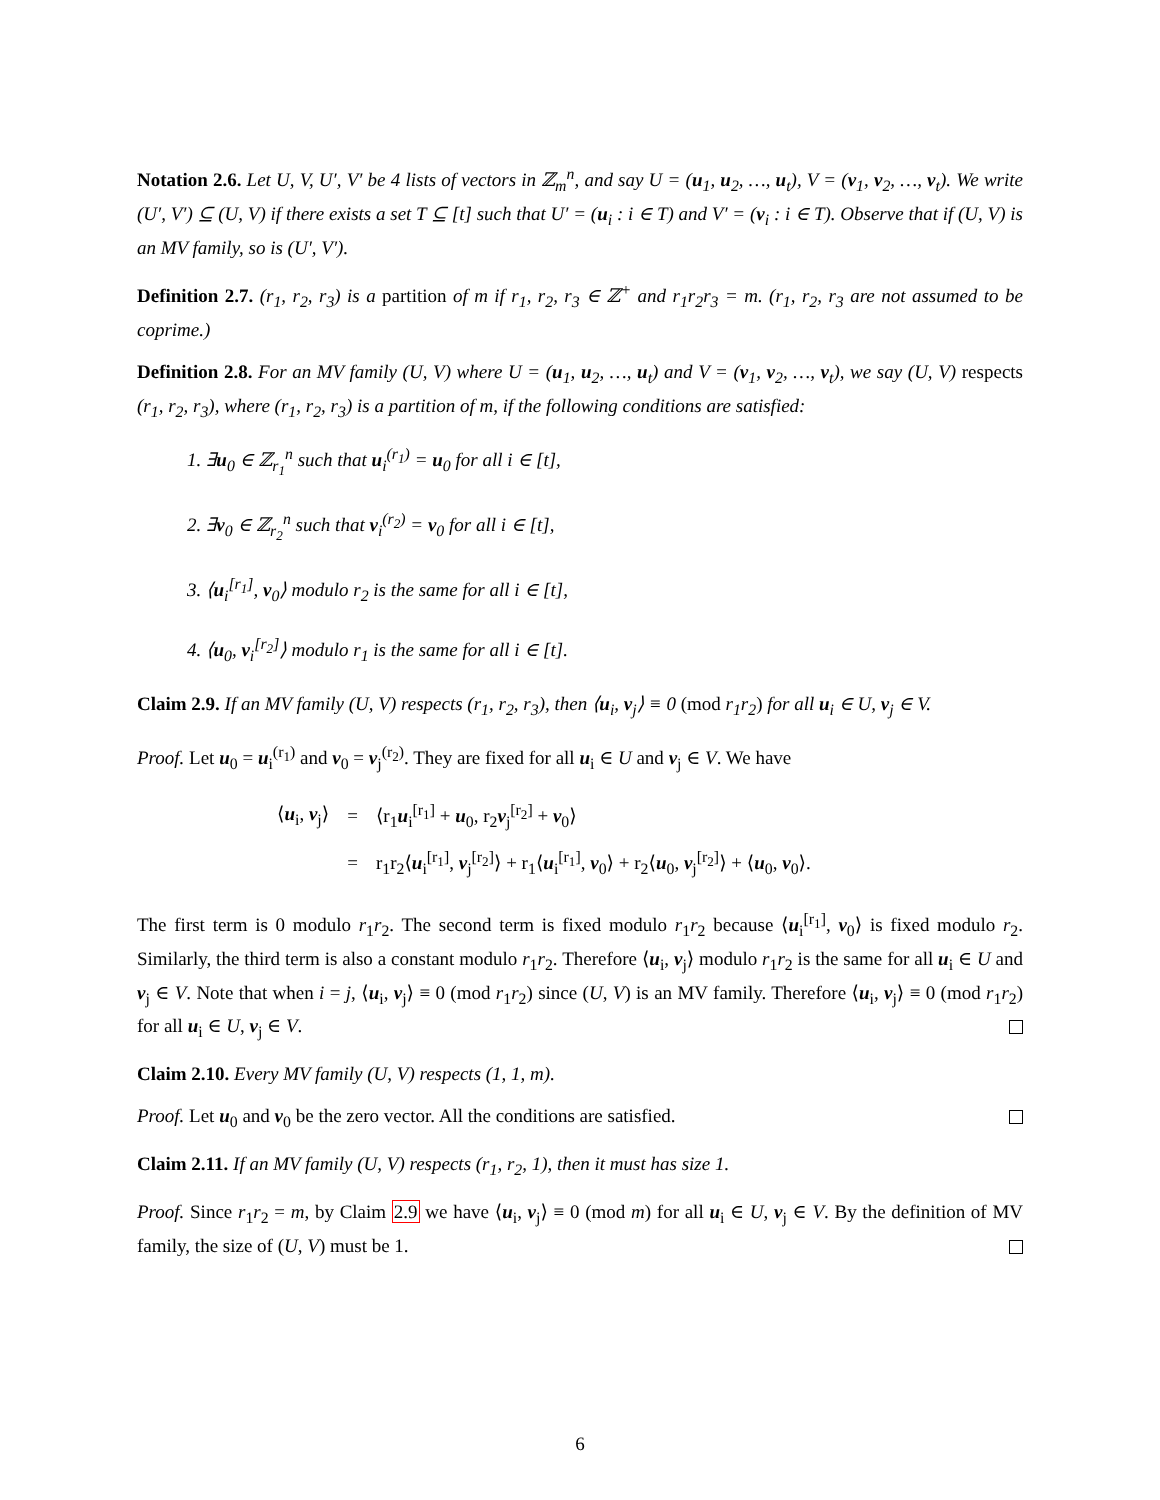Notation 2.6. Let U, V, U′, V′ be 4 lists of vectors in ℤ<sub>m</sub><sup>n</sup>, and say U = (u<sub>1</sub>, u<sub>2</sub>, …, u<sub>t</sub>), V = (v<sub>1</sub>, v<sub>2</sub>, …, v<sub>t</sub>). We write (U′, V′) ⊆ (U, V) if there exists a set T ⊆ [t] such that U′ = (u<sub>i</sub> : i ∈ T) and V′ = (v<sub>i</sub> : i ∈ T). Observe that if (U, V) is an MV family, so is (U′, V′).
Definition 2.7. (r<sub>1</sub>, r<sub>2</sub>, r<sub>3</sub>) is a partition of m if r<sub>1</sub>, r<sub>2</sub>, r<sub>3</sub> ∈ ℤ<sup>+</sup> and r<sub>1</sub>r<sub>2</sub>r<sub>3</sub> = m. (r<sub>1</sub>, r<sub>2</sub>, r<sub>3</sub> are not assumed to be coprime.)
Definition 2.8. For an MV family (U, V) where U = (u<sub>1</sub>, u<sub>2</sub>, …, u<sub>t</sub>) and V = (v<sub>1</sub>, v<sub>2</sub>, …, v<sub>t</sub>), we say (U, V) respects (r<sub>1</sub>, r<sub>2</sub>, r<sub>3</sub>), where (r<sub>1</sub>, r<sub>2</sub>, r<sub>3</sub>) is a partition of m, if the following conditions are satisfied:
1. ∃u<sub>0</sub> ∈ ℤ<sub>r<sub>1</sub></sub><sup>n</sup> such that u<sub>i</sub><sup>(r<sub>1</sub>)</sup> = u<sub>0</sub> for all i ∈ [t],
2. ∃v<sub>0</sub> ∈ ℤ<sub>r<sub>2</sub></sub><sup>n</sup> such that v<sub>i</sub><sup>(r<sub>2</sub>)</sup> = v<sub>0</sub> for all i ∈ [t],
3. ⟨u<sub>i</sub><sup>[r<sub>1</sub>]</sup>, v<sub>0</sub>⟩ modulo r<sub>2</sub> is the same for all i ∈ [t],
4. ⟨u<sub>0</sub>, v<sub>i</sub><sup>[r<sub>2</sub>]</sup>⟩ modulo r<sub>1</sub> is the same for all i ∈ [t].
Claim 2.9. If an MV family (U, V) respects (r<sub>1</sub>, r<sub>2</sub>, r<sub>3</sub>), then ⟨u<sub>i</sub>, v<sub>j</sub>⟩ ≡ 0 (mod r<sub>1</sub>r<sub>2</sub>) for all u<sub>i</sub> ∈ U, v<sub>j</sub> ∈ V.
Proof. Let u<sub>0</sub> = u<sub>i</sub><sup>(r<sub>1</sub>)</sup> and v<sub>0</sub> = v<sub>j</sub><sup>(r<sub>2</sub>)</sup>. They are fixed for all u<sub>i</sub> ∈ U and v<sub>j</sub> ∈ V. We have
| ⟨ u<sub>i</sub>, v<sub>j</sub>⟩ | = | ⟨r<sub>1</sub> u<sub>i</sub><sup>[r<sub>1</sub>]</sup> + u<sub>0</sub>, r<sub>2</sub> v<sub>j</sub><sup>[r<sub>2</sub>]</sup> + v<sub>0</sub>⟩ |
| | = | r<sub>1</sub>r<sub>2</sub>⟨ u<sub>i</sub><sup>[r<sub>1</sub>]</sup>, v<sub>j</sub><sup>[r<sub>2</sub>]</sup>⟩ + r<sub>1</sub>⟨ u<sub>i</sub><sup>[r<sub>1</sub>]</sup>, v<sub>0</sub>⟩ + r<sub>2</sub>⟨ u<sub>0</sub>, v<sub>j</sub><sup>[r<sub>2</sub>]</sup>⟩ + ⟨ u<sub>0</sub>, v<sub>0</sub>⟩. |
The first term is 0 modulo r<sub>1</sub>r<sub>2</sub>. The second term is fixed modulo r<sub>1</sub>r<sub>2</sub> because ⟨u<sub>i</sub><sup>[r<sub>1</sub>]</sup>, v<sub>0</sub>⟩ is fixed modulo r<sub>2</sub>. Similarly, the third term is also a constant modulo r<sub>1</sub>r<sub>2</sub>. Therefore ⟨u<sub>i</sub>, v<sub>j</sub>⟩ modulo r<sub>1</sub>r<sub>2</sub> is the same for all u<sub>i</sub> ∈ U and v<sub>j</sub> ∈ V. Note that when i = j, ⟨u<sub>i</sub>, v<sub>j</sub>⟩ ≡ 0 (mod r<sub>1</sub>r<sub>2</sub>) since (U, V) is an MV family. Therefore ⟨u<sub>i</sub>, v<sub>j</sub>⟩ ≡ 0 (mod r<sub>1</sub>r<sub>2</sub>) for all u<sub>i</sub> ∈ U, v<sub>j</sub> ∈ V.
Claim 2.10. Every MV family (U, V) respects (1, 1, m).
Proof. Let u<sub>0</sub> and v<sub>0</sub> be the zero vector. All the conditions are satisfied.
Claim 2.11. If an MV family (U, V) respects (r<sub>1</sub>, r<sub>2</sub>, 1), then it must has size 1.
Proof. Since r<sub>1</sub>r<sub>2</sub> = m, by Claim 2.9 we have ⟨u<sub>i</sub>, v<sub>j</sub>⟩ ≡ 0 (mod m) for all u<sub>i</sub> ∈ U, v<sub>j</sub> ∈ V. By the definition of MV family, the size of (U, V) must be 1.
6